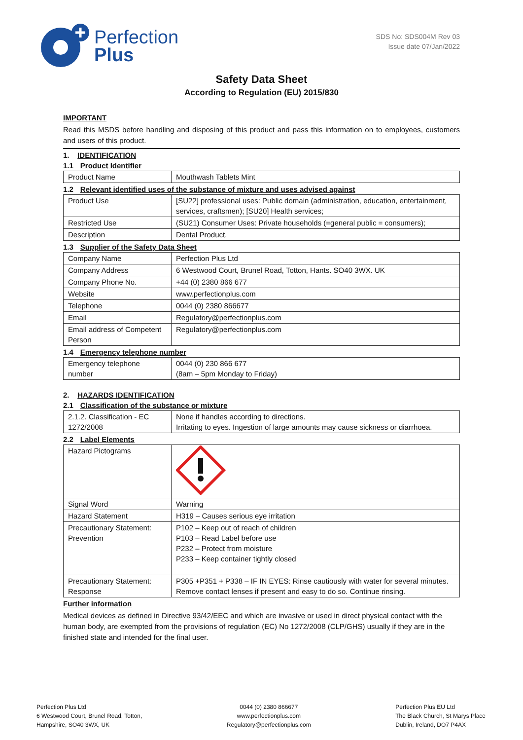Perfection
Plus
SDS No: SDS004M Rev 03
Issue date 07/Jan/2022
Safety Data Sheet
According to Regulation (EU) 2015/830
IMPORTANT
Read this MSDS before handling and disposing of this product and pass this information on to employees, customers and users of this product.
1. IDENTIFICATION
1.1 Product Identifier
| Product Name | Mouthwash Tablets Mint |
1.2 Relevant identified uses of the substance of mixture and uses advised against
| Product Use | [SU22] professional uses: Public domain (administration, education, entertainment, services, craftsmen); [SU20] Health services; |
| Restricted Use | (SU21) Consumer Uses: Private households (=general public = consumers); |
| Description | Dental Product. |
1.3 Supplier of the Safety Data Sheet
| Company Name | Perfection Plus Ltd |
| Company Address | 6 Westwood Court, Brunel Road, Totton, Hants. SO40 3WX. UK |
| Company Phone No. | +44 (0) 2380 866 677 |
| Website | www.perfectionplus.com |
| Telephone | 0044 (0) 2380 866677 |
| Email | Regulatory@perfectionplus.com |
| Email address of Competent Person | Regulatory@perfectionplus.com |
1.4 Emergency telephone number
| Emergency telephone number | 0044 (0) 230 866 677 (8am – 5pm Monday to Friday) |
2. HAZARDS IDENTIFICATION
2.1 Classification of the substance or mixture
| 2.1.2. Classification - EC 1272/2008 | None if handles according to directions. Irritating to eyes. Ingestion of large amounts may cause sickness or diarrhoea. |
2.2 Label Elements
| Hazard Pictograms | |
| Signal Word | Warning |
| Hazard Statement | H319 – Causes serious eye irritation |
| Precautionary Statement: Prevention | P102 – Keep out of reach of children P103 – Read Label before use P232 – Protect from moisture P233 – Keep container tightly closed |
| Precautionary Statement: Response | P305 +P351 + P338 – IF IN EYES: Rinse cautiously with water for several minutes. Remove contact lenses if present and easy to do so. Continue rinsing. |
Further information
Medical devices as defined in Directive 93/42/EEC and which are invasive or used in direct physical contact with the human body, are exempted from the provisions of regulation (EC) No 1272/2008 (CLP/GHS) usually if they are in the finished state and intended for the final user.
Perfection Plus Ltd
6 Westwood Court, Brunel Road, Totton,
Hampshire, SO40 3WX, UK
0044 (0) 2380 866677
www.perfectionplus.com
Regulatory@perfectionplus.com
Perfection Plus EU Ltd
The Black Church, St Marys Place
Dublin, Ireland, DO7 P4AX